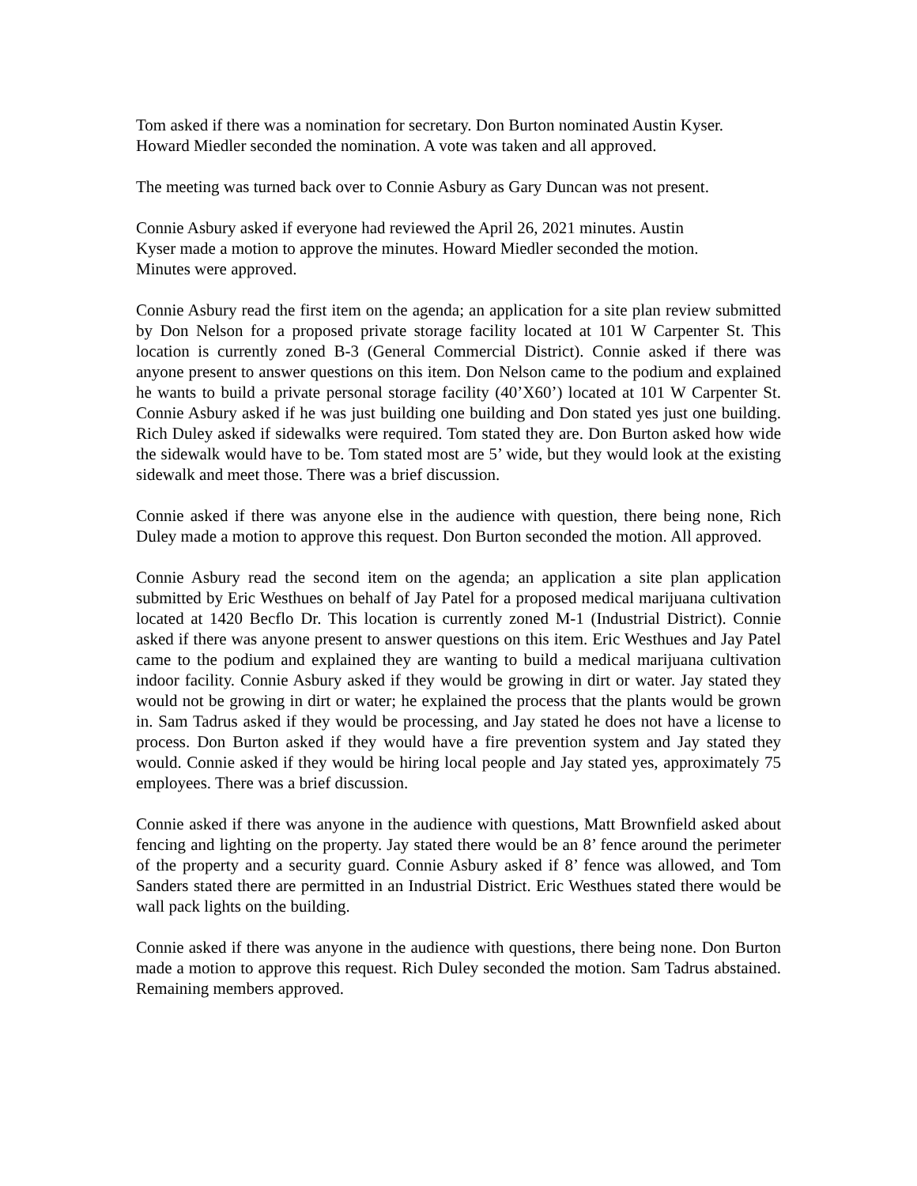Tom asked if there was a nomination for secretary. Don Burton nominated Austin Kyser.
Howard Miedler seconded the nomination. A vote was taken and all approved.
The meeting was turned back over to Connie Asbury as Gary Duncan was not present.
Connie Asbury asked if everyone had reviewed the April 26, 2021 minutes. Austin
Kyser made a motion to approve the minutes. Howard Miedler seconded the motion.
Minutes were approved.
Connie Asbury read the first item on the agenda; an application for a site plan review submitted by Don Nelson for a proposed private storage facility located at 101 W Carpenter St. This location is currently zoned B-3 (General Commercial District). Connie asked if there was anyone present to answer questions on this item. Don Nelson came to the podium and explained he wants to build a private personal storage facility (40’X60’) located at 101 W Carpenter St. Connie Asbury asked if he was just building one building and Don stated yes just one building. Rich Duley asked if sidewalks were required. Tom stated they are. Don Burton asked how wide the sidewalk would have to be. Tom stated most are 5’ wide, but they would look at the existing sidewalk and meet those. There was a brief discussion.
Connie asked if there was anyone else in the audience with question, there being none, Rich Duley made a motion to approve this request. Don Burton seconded the motion. All approved.
Connie Asbury read the second item on the agenda; an application a site plan application submitted by Eric Westhues on behalf of Jay Patel for a proposed medical marijuana cultivation located at 1420 Becflo Dr. This location is currently zoned M-1 (Industrial District). Connie asked if there was anyone present to answer questions on this item. Eric Westhues and Jay Patel came to the podium and explained they are wanting to build a medical marijuana cultivation indoor facility. Connie Asbury asked if they would be growing in dirt or water. Jay stated they would not be growing in dirt or water; he explained the process that the plants would be grown in. Sam Tadrus asked if they would be processing, and Jay stated he does not have a license to process. Don Burton asked if they would have a fire prevention system and Jay stated they would. Connie asked if they would be hiring local people and Jay stated yes, approximately 75 employees. There was a brief discussion.
Connie asked if there was anyone in the audience with questions, Matt Brownfield asked about fencing and lighting on the property. Jay stated there would be an 8’ fence around the perimeter of the property and a security guard. Connie Asbury asked if 8’ fence was allowed, and Tom Sanders stated there are permitted in an Industrial District. Eric Westhues stated there would be wall pack lights on the building.
Connie asked if there was anyone in the audience with questions, there being none. Don Burton made a motion to approve this request. Rich Duley seconded the motion. Sam Tadrus abstained. Remaining members approved.